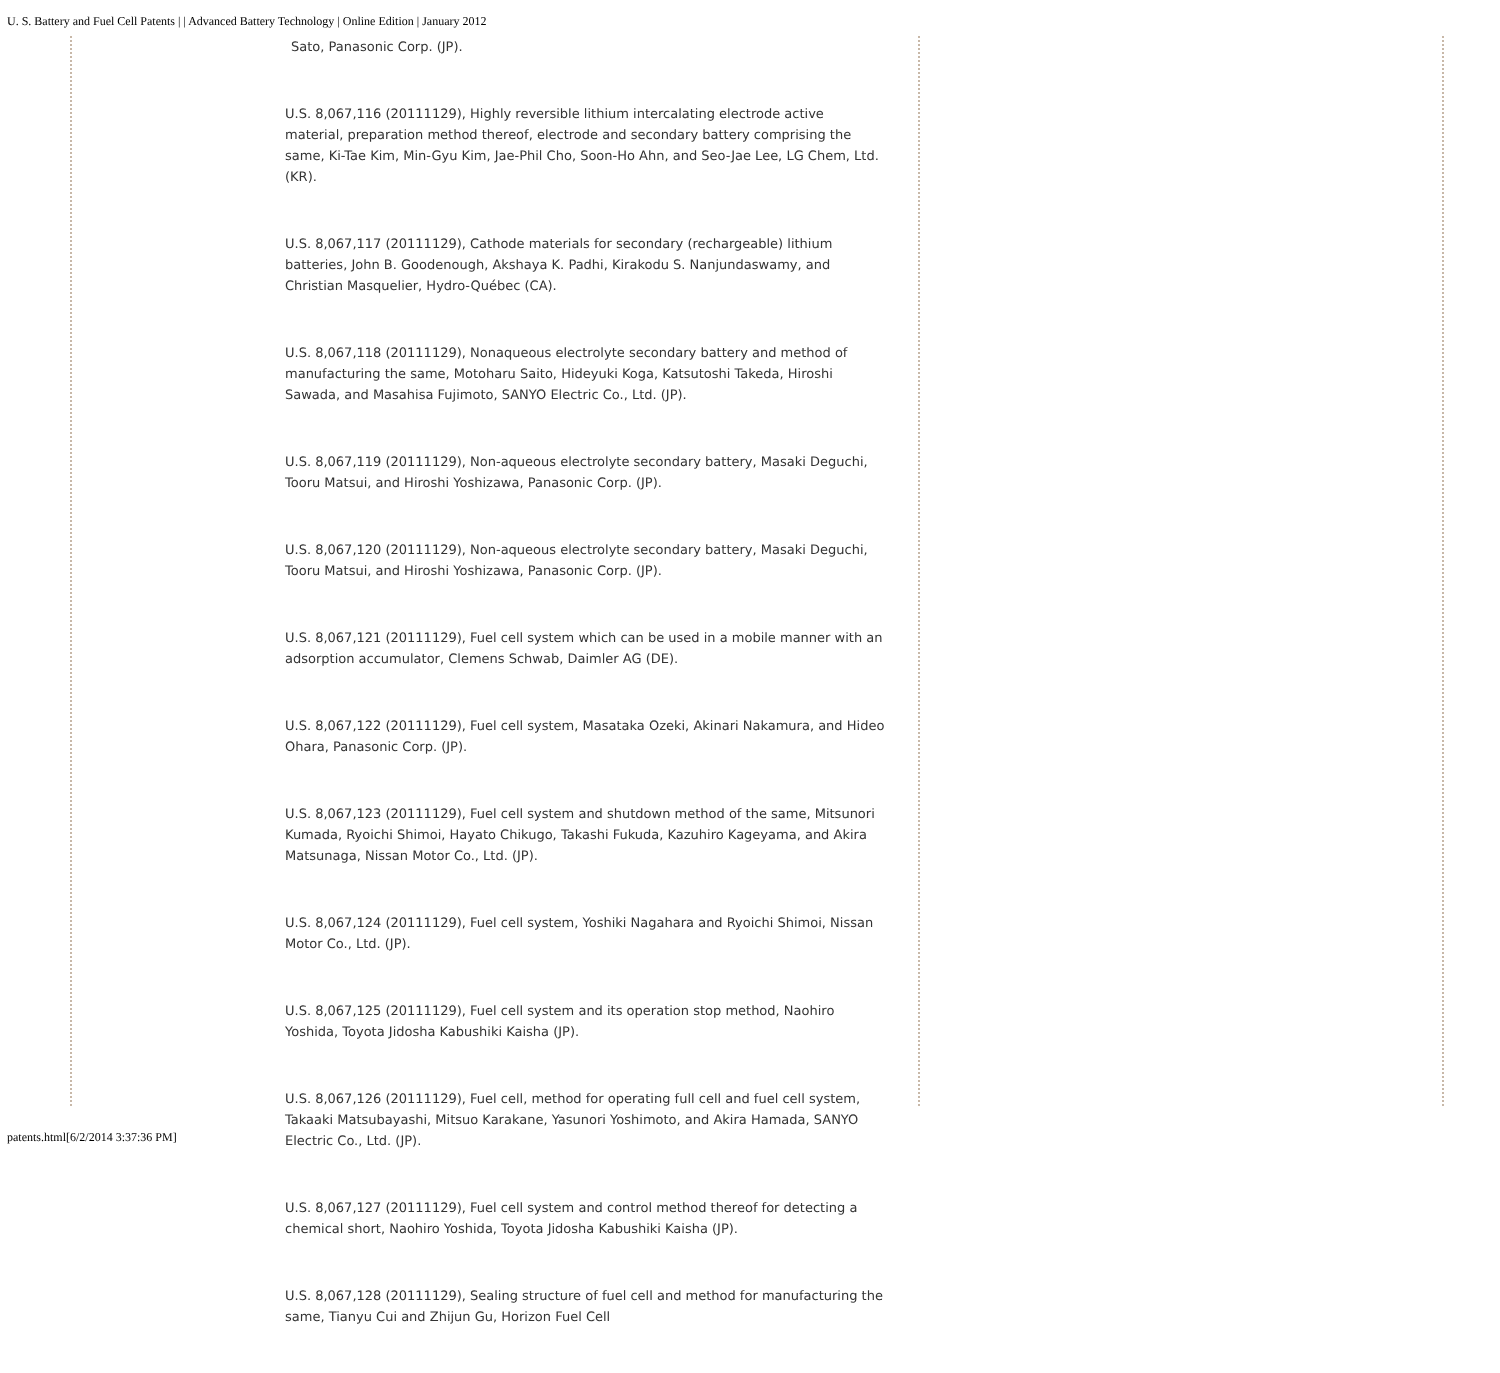U. S. Battery and Fuel Cell Patents | | Advanced Battery Technology | Online Edition | January 2012
Sato, Panasonic Corp. (JP).
U.S. 8,067,116 (20111129), Highly reversible lithium intercalating electrode active material, preparation method thereof, electrode and secondary battery comprising the same, Ki-Tae Kim, Min-Gyu Kim, Jae-Phil Cho, Soon-Ho Ahn, and Seo-Jae Lee, LG Chem, Ltd. (KR).
U.S. 8,067,117 (20111129), Cathode materials for secondary (rechargeable) lithium batteries, John B. Goodenough, Akshaya K. Padhi, Kirakodu S. Nanjundaswamy, and Christian Masquelier, Hydro-Québec (CA).
U.S. 8,067,118 (20111129), Nonaqueous electrolyte secondary battery and method of manufacturing the same, Motoharu Saito, Hideyuki Koga, Katsutoshi Takeda, Hiroshi Sawada, and Masahisa Fujimoto, SANYO Electric Co., Ltd. (JP).
U.S. 8,067,119 (20111129), Non-aqueous electrolyte secondary battery, Masaki Deguchi, Tooru Matsui, and Hiroshi Yoshizawa, Panasonic Corp. (JP).
U.S. 8,067,120 (20111129), Non-aqueous electrolyte secondary battery, Masaki Deguchi, Tooru Matsui, and Hiroshi Yoshizawa, Panasonic Corp. (JP).
U.S. 8,067,121 (20111129), Fuel cell system which can be used in a mobile manner with an adsorption accumulator, Clemens Schwab, Daimler AG (DE).
U.S. 8,067,122 (20111129), Fuel cell system, Masataka Ozeki, Akinari Nakamura, and Hideo Ohara, Panasonic Corp. (JP).
U.S. 8,067,123 (20111129), Fuel cell system and shutdown method of the same, Mitsunori Kumada, Ryoichi Shimoi, Hayato Chikugo, Takashi Fukuda, Kazuhiro Kageyama, and Akira Matsunaga, Nissan Motor Co., Ltd. (JP).
U.S. 8,067,124 (20111129), Fuel cell system, Yoshiki Nagahara and Ryoichi Shimoi, Nissan Motor Co., Ltd. (JP).
U.S. 8,067,125 (20111129), Fuel cell system and its operation stop method, Naohiro Yoshida, Toyota Jidosha Kabushiki Kaisha (JP).
U.S. 8,067,126 (20111129), Fuel cell, method for operating full cell and fuel cell system, Takaaki Matsubayashi, Mitsuo Karakane, Yasunori Yoshimoto, and Akira Hamada, SANYO Electric Co., Ltd. (JP).
U.S. 8,067,127 (20111129), Fuel cell system and control method thereof for detecting a chemical short, Naohiro Yoshida, Toyota Jidosha Kabushiki Kaisha (JP).
U.S. 8,067,128 (20111129), Sealing structure of fuel cell and method for manufacturing the same, Tianyu Cui and Zhijun Gu, Horizon Fuel Cell
patents.html[6/2/2014 3:37:36 PM]